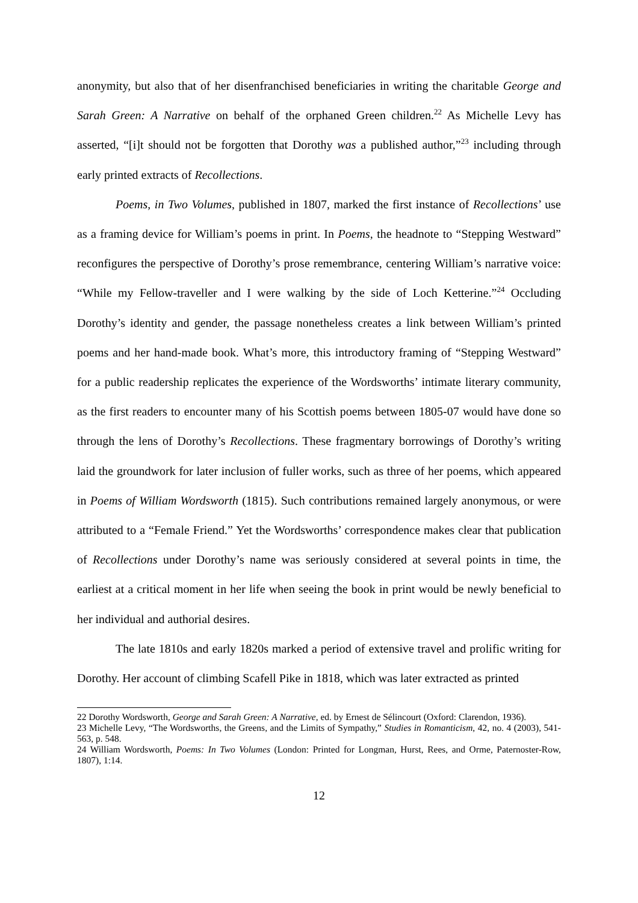anonymity, but also that of her disenfranchised beneficiaries in writing the charitable George and Sarah Green: A Narrative on behalf of the orphaned Green children.<sup>22</sup> As Michelle Levy has asserted, “[i]t should not be forgotten that Dorothy was a published author,”<sup>23</sup> including through early printed extracts of Recollections.
Poems, in Two Volumes, published in 1807, marked the first instance of Recollections’ use as a framing device for William’s poems in print. In Poems, the headnote to “Stepping Westward” reconfigures the perspective of Dorothy’s prose remembrance, centering William’s narrative voice: “While my Fellow-traveller and I were walking by the side of Loch Ketterine.”<sup>24</sup> Occluding Dorothy’s identity and gender, the passage nonetheless creates a link between William’s printed poems and her hand-made book. What’s more, this introductory framing of “Stepping Westward” for a public readership replicates the experience of the Wordsworths’ intimate literary community, as the first readers to encounter many of his Scottish poems between 1805-07 would have done so through the lens of Dorothy’s Recollections. These fragmentary borrowings of Dorothy’s writing laid the groundwork for later inclusion of fuller works, such as three of her poems, which appeared in Poems of William Wordsworth (1815). Such contributions remained largely anonymous, or were attributed to a “Female Friend.” Yet the Wordsworths’ correspondence makes clear that publication of Recollections under Dorothy’s name was seriously considered at several points in time, the earliest at a critical moment in her life when seeing the book in print would be newly beneficial to her individual and authorial desires.
The late 1810s and early 1820s marked a period of extensive travel and prolific writing for Dorothy. Her account of climbing Scafell Pike in 1818, which was later extracted as printed
22 Dorothy Wordsworth, George and Sarah Green: A Narrative, ed. by Ernest de Sélincourt (Oxford: Clarendon, 1936).
23 Michelle Levy, “The Wordsworths, the Greens, and the Limits of Sympathy,” Studies in Romanticism, 42, no. 4 (2003), 541-563, p. 548.
24 William Wordsworth, Poems: In Two Volumes (London: Printed for Longman, Hurst, Rees, and Orme, Paternoster-Row, 1807), 1:14.
12